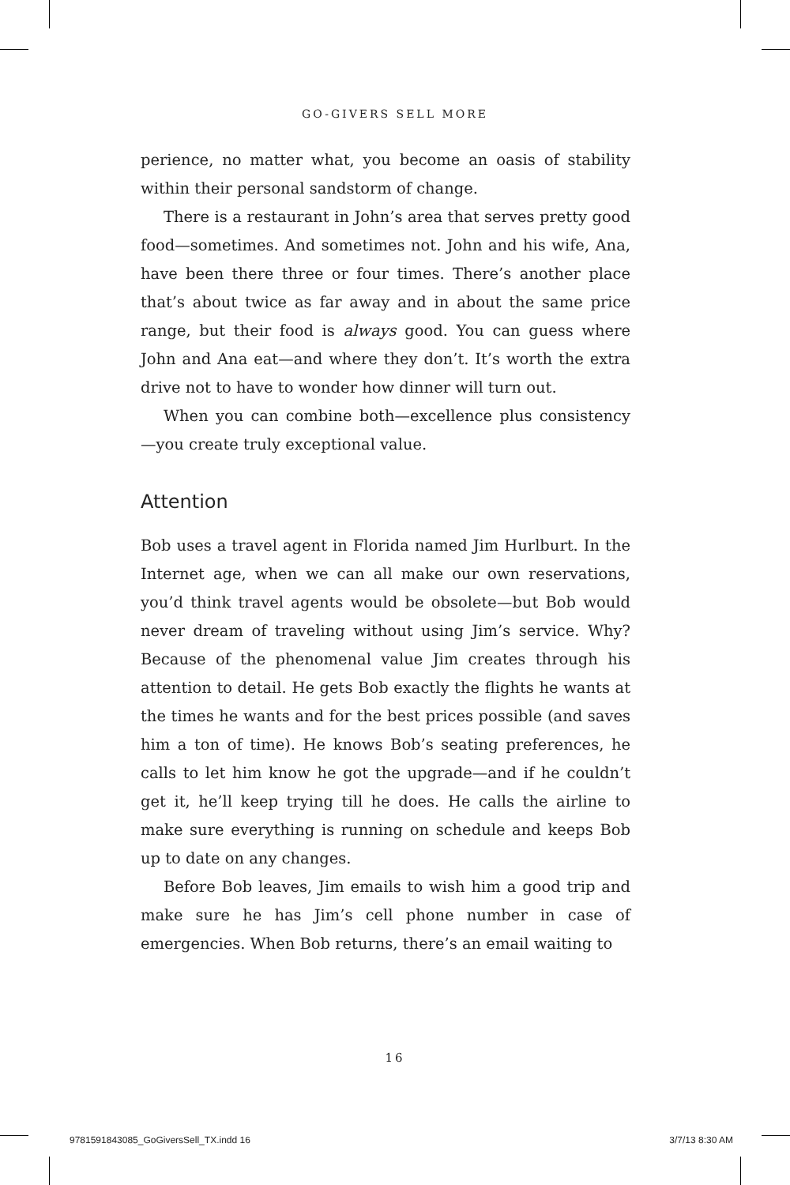GO-GIVERS SELL MORE
perience, no matter what, you become an oasis of stability within their personal sandstorm of change.
There is a restaurant in John’s area that serves pretty good food—sometimes. And sometimes not. John and his wife, Ana, have been there three or four times. There’s another place that’s about twice as far away and in about the same price range, but their food is always good. You can guess where John and Ana eat—and where they don’t. It’s worth the extra drive not to have to wonder how dinner will turn out.
When you can combine both—excellence plus consistency—you create truly exceptional value.
Attention
Bob uses a travel agent in Florida named Jim Hurlburt. In the Internet age, when we can all make our own reservations, you’d think travel agents would be obsolete—but Bob would never dream of traveling without using Jim’s service. Why? Because of the phenomenal value Jim creates through his attention to detail. He gets Bob exactly the flights he wants at the times he wants and for the best prices possible (and saves him a ton of time). He knows Bob’s seating preferences, he calls to let him know he got the upgrade—and if he couldn’t get it, he’ll keep trying till he does. He calls the airline to make sure everything is running on schedule and keeps Bob up to date on any changes.
Before Bob leaves, Jim emails to wish him a good trip and make sure he has Jim’s cell phone number in case of emergencies. When Bob returns, there’s an email waiting to
16
9781591843085_GoGiversSell_TX.indd 16 3/7/13 8:30 AM